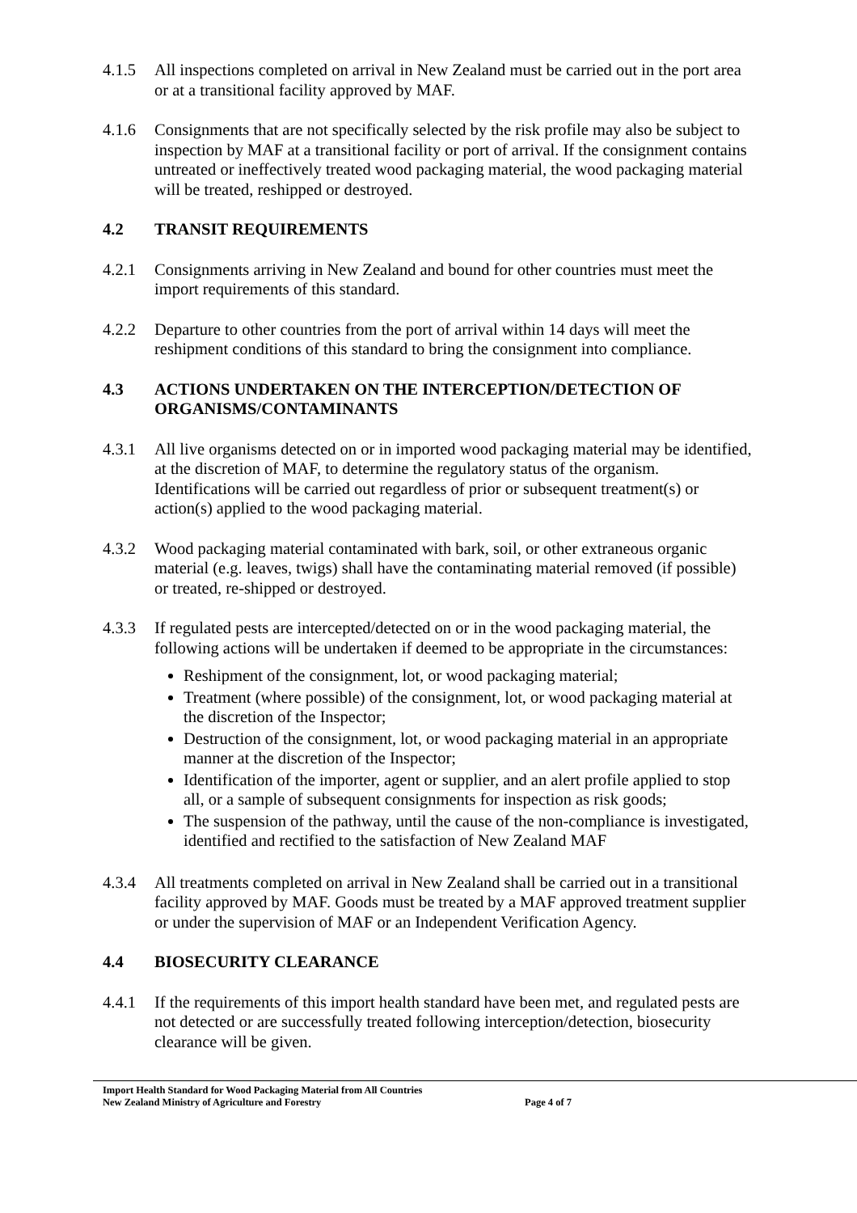4.1.5 All inspections completed on arrival in New Zealand must be carried out in the port area or at a transitional facility approved by MAF.
4.1.6 Consignments that are not specifically selected by the risk profile may also be subject to inspection by MAF at a transitional facility or port of arrival. If the consignment contains untreated or ineffectively treated wood packaging material, the wood packaging material will be treated, reshipped or destroyed.
4.2 TRANSIT REQUIREMENTS
4.2.1 Consignments arriving in New Zealand and bound for other countries must meet the import requirements of this standard.
4.2.2 Departure to other countries from the port of arrival within 14 days will meet the reshipment conditions of this standard to bring the consignment into compliance.
4.3 ACTIONS UNDERTAKEN ON THE INTERCEPTION/DETECTION OF ORGANISMS/CONTAMINANTS
4.3.1 All live organisms detected on or in imported wood packaging material may be identified, at the discretion of MAF, to determine the regulatory status of the organism. Identifications will be carried out regardless of prior or subsequent treatment(s) or action(s) applied to the wood packaging material.
4.3.2 Wood packaging material contaminated with bark, soil, or other extraneous organic material (e.g. leaves, twigs) shall have the contaminating material removed (if possible) or treated, re-shipped or destroyed.
4.3.3 If regulated pests are intercepted/detected on or in the wood packaging material, the following actions will be undertaken if deemed to be appropriate in the circumstances:
Reshipment of the consignment, lot, or wood packaging material;
Treatment (where possible) of the consignment, lot, or wood packaging material at the discretion of the Inspector;
Destruction of the consignment, lot, or wood packaging material in an appropriate manner at the discretion of the Inspector;
Identification of the importer, agent or supplier, and an alert profile applied to stop all, or a sample of subsequent consignments for inspection as risk goods;
The suspension of the pathway, until the cause of the non-compliance is investigated, identified and rectified to the satisfaction of New Zealand MAF
4.3.4 All treatments completed on arrival in New Zealand shall be carried out in a transitional facility approved by MAF. Goods must be treated by a MAF approved treatment supplier or under the supervision of MAF or an Independent Verification Agency.
4.4 BIOSECURITY CLEARANCE
4.4.1 If the requirements of this import health standard have been met, and regulated pests are not detected or are successfully treated following interception/detection, biosecurity clearance will be given.
Import Health Standard for Wood Packaging Material from All Countries
New Zealand Ministry of Agriculture and Forestry Page 4 of 7